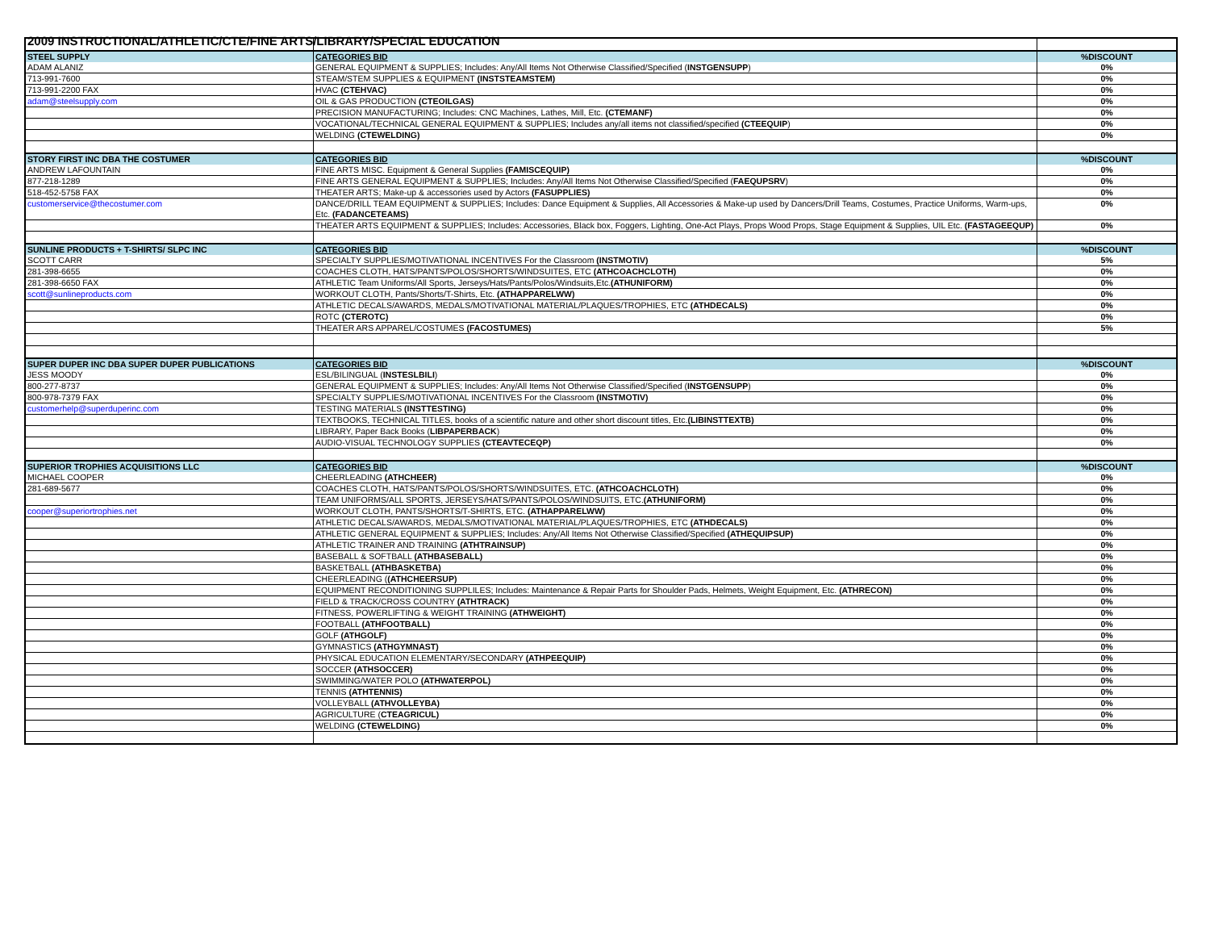2009 INSTRUCTIONAL/ATHLETIC/CTE/FINE ARTS/LIBRARY/SPECIAL EDUCATION
| STEEL SUPPLY | CATEGORIES BID | %DISCOUNT |
| ADAM ALANIZ | GENERAL EQUIPMENT & SUPPLIES; Includes: Any/All Items Not Otherwise Classified/Specified ( INSTGENSUPP ) | 0% |
| 713-991-7600 | STEAM/STEM SUPPLIES & EQUIPMENT (INSTSTEAMSTEM) | 0% |
| 713-991-2200 FAX | HVAC (CTEHVAC) | 0% |
| adam@steelsupply.com | OIL & GAS PRODUCTION (CTEOILGAS) | 0% |
| | PRECISION MANUFACTURING; Includes: CNC Machines, Lathes, Mill, Etc. (CTEMANF) | 0% |
| | VOCATIONAL/TECHNICAL GENERAL EQUIPMENT & SUPPLIES; Includes any/all items not classified/specified (CTEEQUIP ) | 0% |
| | WELDING (CTEWELDING) | 0% |
| STORY FIRST INC DBA THE COSTUMER | CATEGORIES BID | %DISCOUNT |
| ANDREW LAFOUNTAIN | FINE ARTS MISC. Equipment & General Supplies (FAMISCEQUIP) | 0% |
| 877-218-1289 | FINE ARTS GENERAL EQUIPMENT & SUPPLIES; Includes: Any/All Items Not Otherwise Classified/Specified ( FAEQUPSRV ) | 0% |
| 518-452-5758 FAX | THEATER ARTS; Make-up & accessories used by Actors (FASUPPLIES) | 0% |
| customerservice@thecostumer.com | DANCE/DRILL TEAM EQUIPMENT & SUPPLIES; Includes: Dance Equipment & Supplies, All Accessories & Make-up used by Dancers/Drill Teams, Costumes, Practice Uniforms, Warm-ups, Etc. (FADANCETEAMS) | 0% |
| | THEATER ARTS EQUIPMENT & SUPPLIES; Includes: Accessories, Black box, Foggers, Lighting, One-Act Plays, Props Wood Props, Stage Equipment & Supplies, UIL Etc. (FASTAGEEQUP) | 0% |
| SUNLINE PRODUCTS + T-SHIRTS/ SLPC INC | CATEGORIES BID | %DISCOUNT |
| SCOTT CARR | SPECIALTY SUPPLIES/MOTIVATIONAL INCENTIVES For the Classroom (INSTMOTIV) | 5% |
| 281-398-6655 | COACHES CLOTH, HATS/PANTS/POLOS/SHORTS/WINDSUITES, ETC (ATHCOACHCLOTH) | 0% |
| 281-398-6650 FAX | ATHLETIC Team Uniforms/All Sports, Jerseys/Hats/Pants/Polos/Windsuits,Etc. (ATHUNIFORM) | 0% |
| scott@sunlineproducts.com | WORKOUT CLOTH, Pants/Shorts/T-Shirts, Etc. (ATHAPPARELWW) | 0% |
| | ATHLETIC DECALS/AWARDS, MEDALS/MOTIVATIONAL MATERIAL/PLAQUES/TROPHIES, ETC (ATHDECALS) | 0% |
| | ROTC (CTEROTC) | 0% |
| | THEATER ARS APPAREL/COSTUMES (FACOSTUMES) | 5% |
| SUPER DUPER INC DBA SUPER DUPER PUBLICATIONS | CATEGORIES BID | %DISCOUNT |
| JESS MOODY | ESL/BILINGUAL ( INSTESLBILI ) | 0% |
| 800-277-8737 | GENERAL EQUIPMENT & SUPPLIES; Includes: Any/All Items Not Otherwise Classified/Specified ( INSTGENSUPP ) | 0% |
| 800-978-7379 FAX | SPECIALTY SUPPLIES/MOTIVATIONAL INCENTIVES For the Classroom (INSTMOTIV) | 0% |
| customerhelp@superduperinc.com | TESTING MATERIALS (INSTTESTING) | 0% |
| | TEXTBOOKS, TECHNICAL TITLES, books of a scientific nature and other short discount titles, Etc. (LIBINSTTEXTB) | 0% |
| | LIBRARY, Paper Back Books ( LIBPAPERBACK ) | 0% |
| | AUDIO-VISUAL TECHNOLOGY SUPPLIES (CTEAVTECEQP) | 0% |
| SUPERIOR TROPHIES ACQUISITIONS LLC | CATEGORIES BID | %DISCOUNT |
| MICHAEL COOPER | CHEERLEADING (ATHCHEER) | 0% |
| 281-689-5677 | COACHES CLOTH, HATS/PANTS/POLOS/SHORTS/WINDSUITES, ETC. (ATHCOACHCLOTH) | 0% |
| | TEAM UNIFORMS/ALL SPORTS, JERSEYS/HATS/PANTS/POLOS/WINDSUITS, ETC. (ATHUNIFORM) | 0% |
| cooper@superiortrophies.net | WORKOUT CLOTH, PANTS/SHORTS/T-SHIRTS, ETC. (ATHAPPARELWW) | 0% |
| | ATHLETIC DECALS/AWARDS, MEDALS/MOTIVATIONAL MATERIAL/PLAQUES/TROPHIES, ETC (ATHDECALS) | 0% |
| | ATHLETIC GENERAL EQUIPMENT & SUPPLIES; Includes: Any/All Items Not Otherwise Classified/Specified (ATHEQUIPSUP) | 0% |
| | ATHLETIC TRAINER AND TRAINING (ATHTRAINSUP) | 0% |
| | BASEBALL & SOFTBALL (ATHBASEBALL) | 0% |
| | BASKETBALL (ATHBASKETBA) | 0% |
| | CHEERLEADING ( (ATHCHEERSUP) | 0% |
| | EQUIPMENT RECONDITIONING SUPPLILES; Includes: Maintenance & Repair Parts for Shoulder Pads, Helmets, Weight Equipment, Etc. (ATHRECON) | 0% |
| | FIELD & TRACK/CROSS COUNTRY (ATHTRACK) | 0% |
| | FITNESS, POWERLIFTING & WEIGHT TRAINING (ATHWEIGHT) | 0% |
| | FOOTBALL (ATHFOOTBALL) | 0% |
| | GOLF (ATHGOLF) | 0% |
| | GYMNASTICS (ATHGYMNAST) | 0% |
| | PHYSICAL EDUCATION ELEMENTARY/SECONDARY (ATHPEEQUIP) | 0% |
| | SOCCER (ATHSOCCER) | 0% |
| | SWIMMING/WATER POLO (ATHWATERPOL) | 0% |
| | TENNIS (ATHTENNIS) | 0% |
| | VOLLEYBALL (ATHVOLLEYBA) | 0% |
| | AGRICULTURE ( CTEAGRICUL) | 0% |
| | WELDING (CTEWELDING) | 0% |